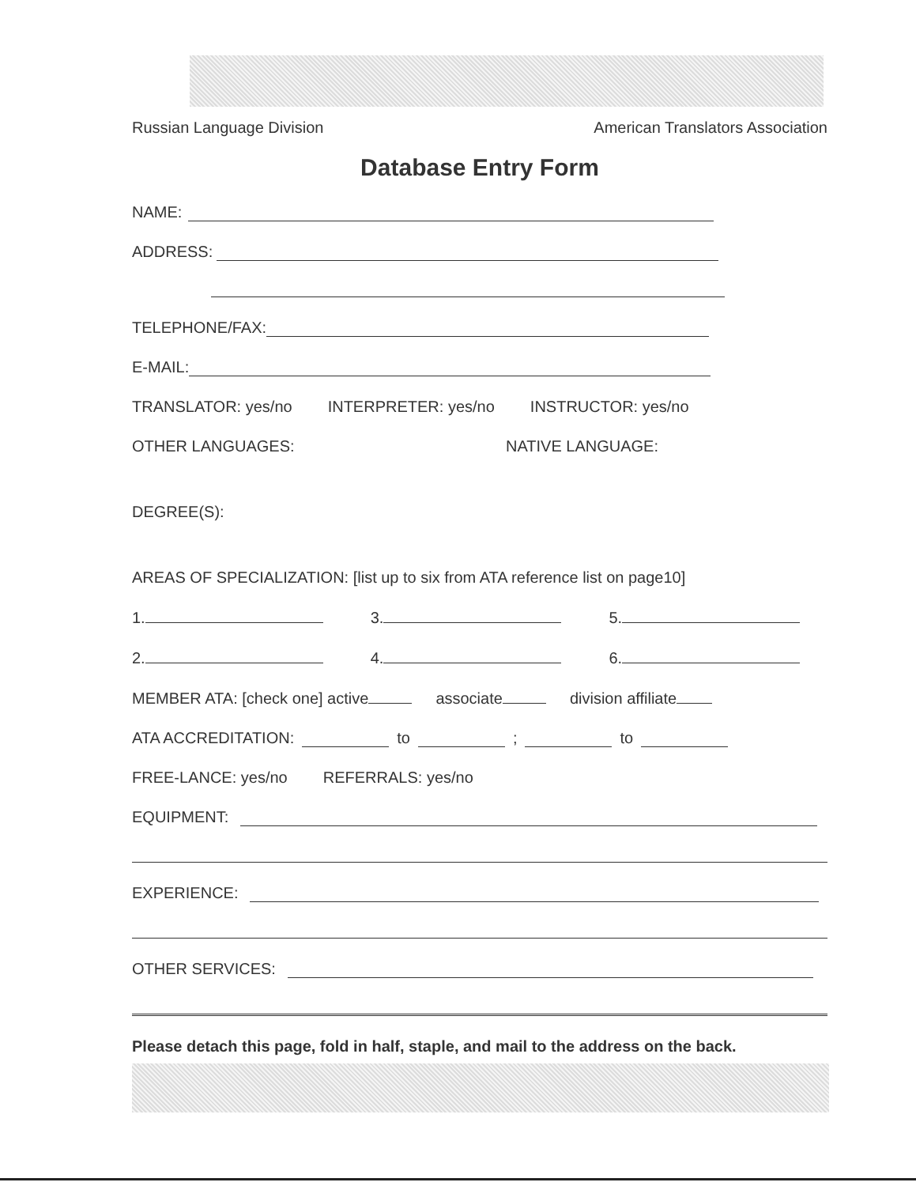Russian Language Division American Translators Association
Database Entry Form
NAME:
ADDRESS:
TELEPHONE/FAX:
E-MAIL:
TRANSLATOR: yes/no INTERPRETER: yes/no INSTRUCTOR: yes/no
OTHER LANGUAGES: NATIVE LANGUAGE:
DEGREE(S):
AREAS OF SPECIALIZATION: [list up to six from ATA reference list on page10]
1. 3. 5.
2. 4. 6.
MEMBER ATA: [check one] active associate division affiliate
ATA ACCREDITATION: to ; to
FREE-LANCE: yes/no REFERRALS: yes/no
EQUIPMENT:
EXPERIENCE:
OTHER SERVICES:
Please detach this page, fold in half, staple, and mail to the address on the back.